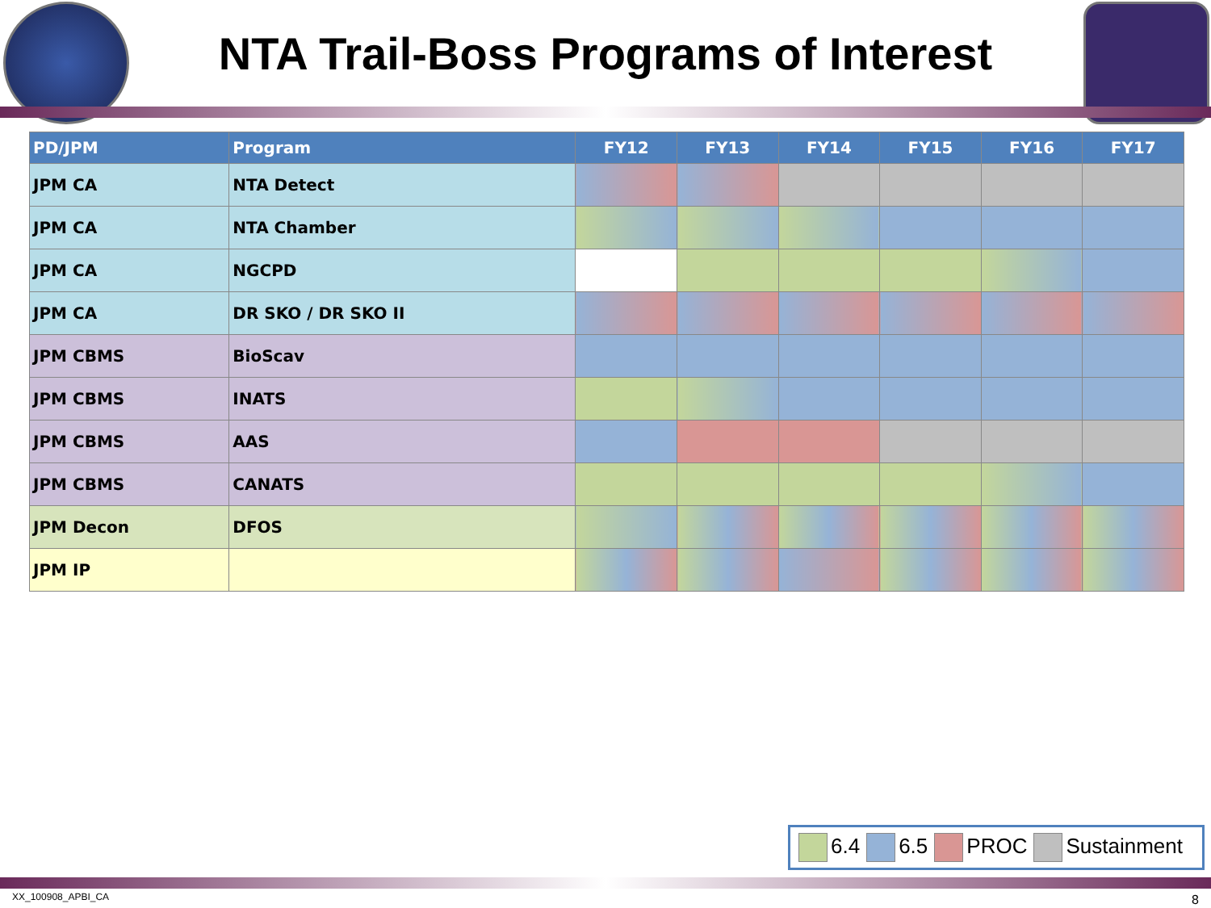NTA Trail-Boss Programs of Interest
| PD/JPM | Program | FY12 | FY13 | FY14 | FY15 | FY16 | FY17 |
| --- | --- | --- | --- | --- | --- | --- | --- |
| JPM CA | NTA Detect | | | | | | |
| JPM CA | NTA Chamber | | | | | | |
| JPM CA | NGCPD | | | | | | |
| JPM CA | DR SKO / DR SKO II | | | | | | |
| JPM CBMS | BioScav | | | | | | |
| JPM CBMS | INATS | | | | | | |
| JPM CBMS | AAS | | | | | | |
| JPM CBMS | CANATS | | | | | | |
| JPM Decon | DFOS | | | | | | |
| JPM IP | | | | | | | |
6.4 6.5 PROC Sustainment
XX_100908_APBI_CA 8